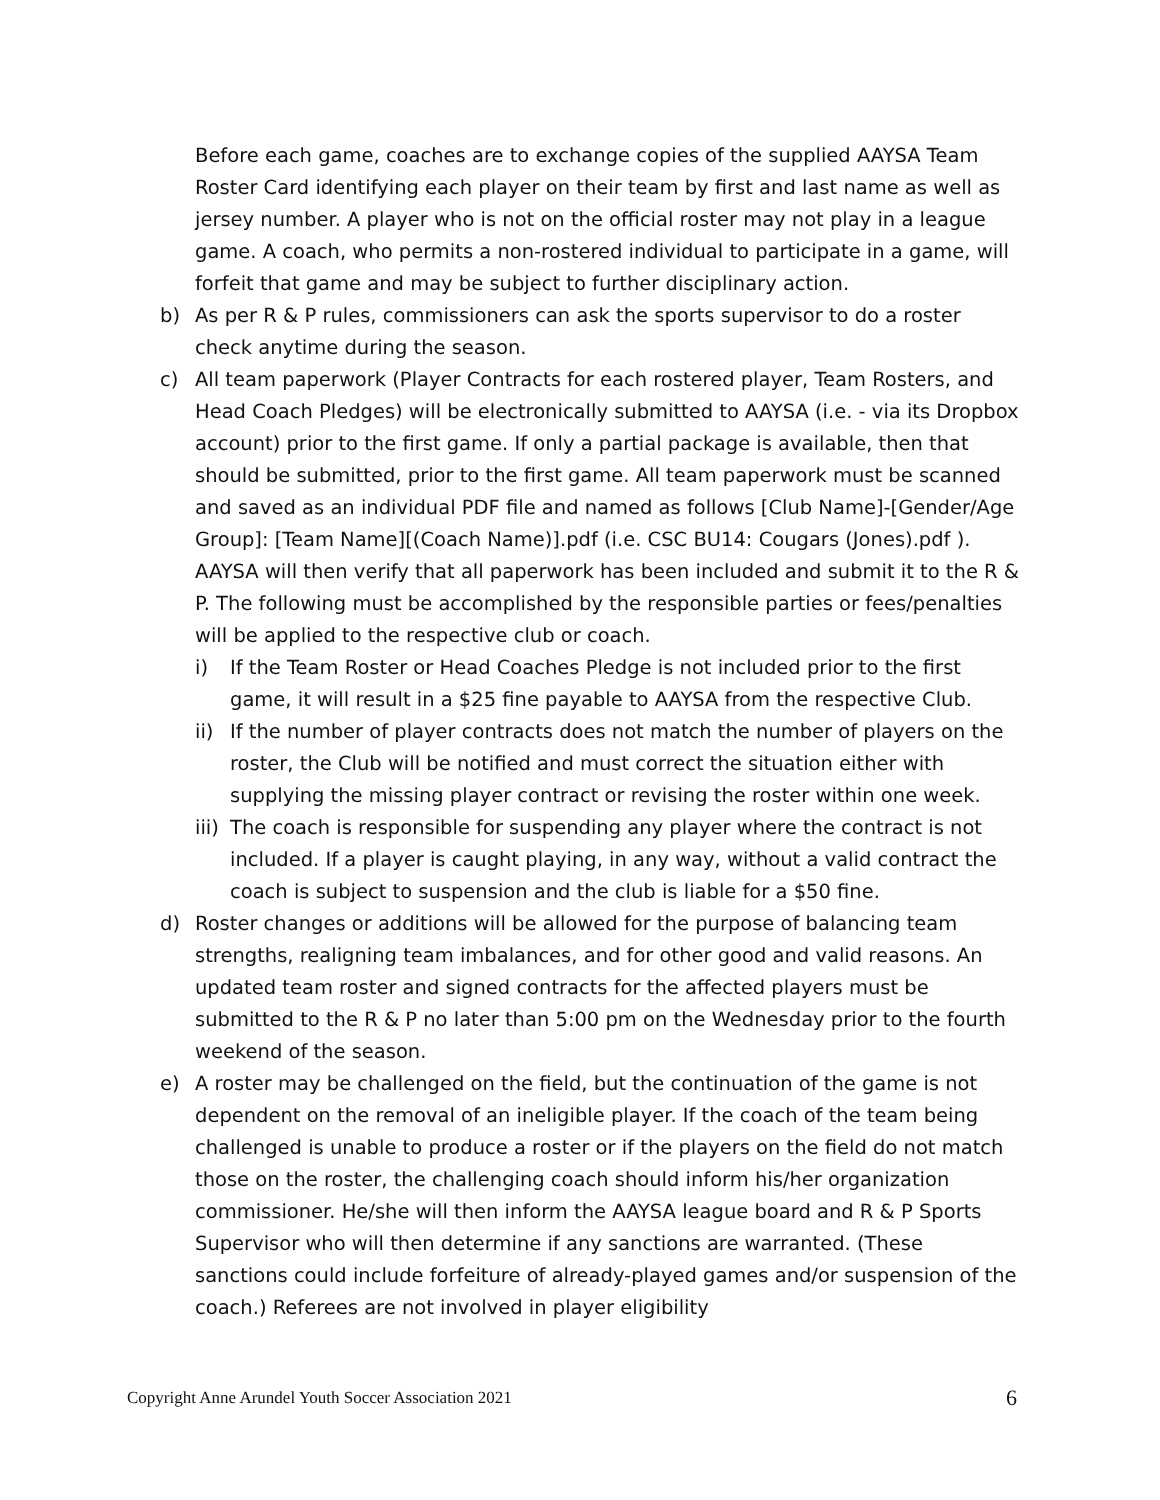Before each game, coaches are to exchange copies of the supplied AAYSA Team Roster Card identifying each player on their team by first and last name as well as jersey number. A player who is not on the official roster may not play in a league game. A coach, who permits a non-rostered individual to participate in a game, will forfeit that game and may be subject to further disciplinary action.
b) As per R & P rules, commissioners can ask the sports supervisor to do a roster check anytime during the season.
c) All team paperwork (Player Contracts for each rostered player, Team Rosters, and Head Coach Pledges) will be electronically submitted to AAYSA (i.e. - via its Dropbox account) prior to the first game. If only a partial package is available, then that should be submitted, prior to the first game. All team paperwork must be scanned and saved as an individual PDF file and named as follows [Club Name]-[Gender/Age Group]: [Team Name][(Coach Name)].pdf (i.e. CSC BU14: Cougars (Jones).pdf ). AAYSA will then verify that all paperwork has been included and submit it to the R & P. The following must be accomplished by the responsible parties or fees/penalties will be applied to the respective club or coach.
i) If the Team Roster or Head Coaches Pledge is not included prior to the first game, it will result in a $25 fine payable to AAYSA from the respective Club.
ii)
If the number of player contracts does not match the number of players on the roster, the Club will be notified and must correct the situation either with supplying the missing player contract or revising the roster within one week.
iii)
The coach is responsible for suspending any player where the contract is not included. If a player is caught playing, in any way, without a valid contract the coach is subject to suspension and the club is liable for a $50 fine.
d) Roster changes or additions will be allowed for the purpose of balancing team strengths, realigning team imbalances, and for other good and valid reasons. An updated team roster and signed contracts for the affected players must be submitted to the R & P no later than 5:00 pm on the Wednesday prior to the fourth weekend of the season.
e) A roster may be challenged on the field, but the continuation of the game is not dependent on the removal of an ineligible player. If the coach of the team being challenged is unable to produce a roster or if the players on the field do not match those on the roster, the challenging coach should inform his/her organization commissioner. He/she will then inform the AAYSA league board and R & P Sports Supervisor who will then determine if any sanctions are warranted. (These sanctions could include forfeiture of already-played games and/or suspension of the coach.) Referees are not involved in player eligibility
Copyright Anne Arundel Youth Soccer Association 2021 6